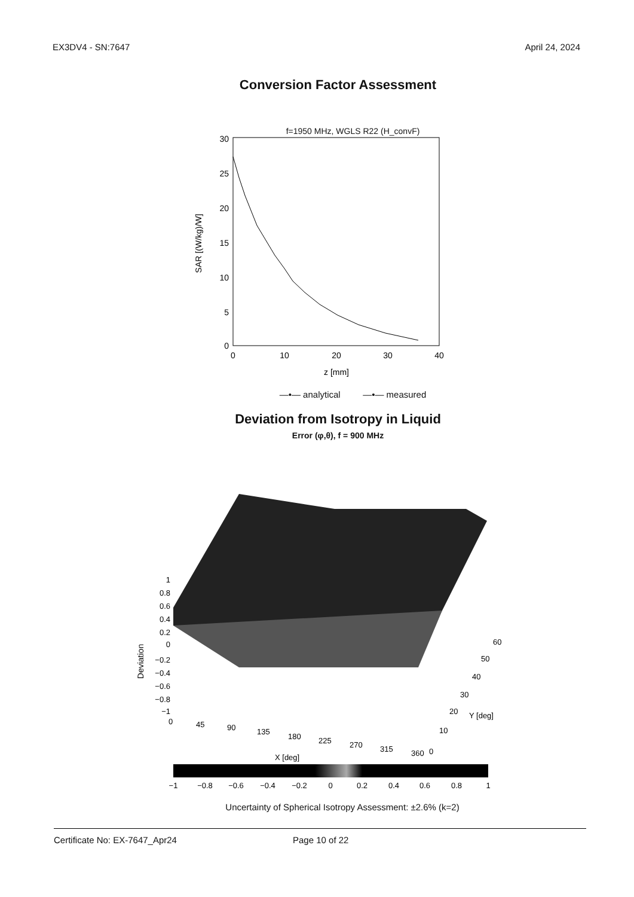EX3DV4 - SN:7647 April 24, 2024
Conversion Factor Assessment
f=1950 MHz, WGLS R22 (H_convF)
30
25
20
15
10
5
0
0
10
20
30
40
z [mm]
SAR [(W/kg)/W]
—•— analytical —•— measured
Deviation from Isotropy in Liquid
Error (φ,θ), f = 900 MHz
1
0.8
0.6
0.4
0.2
0
−0.2
−0.4
−0.6
−0.8
−1
Deviation
0
45
90
135
180
225
270
315
360
0
10
20
30
40
50
60
Y [deg]
X [deg]
−1
−0.8
−0.6
−0.4
−0.2
0
0.2
0.4
0.6
0.8
1
Uncertainty of Spherical Isotropy Assessment: ±2.6% (k=2)
Certificate No: EX-7647_Apr24 Page 10 of 22